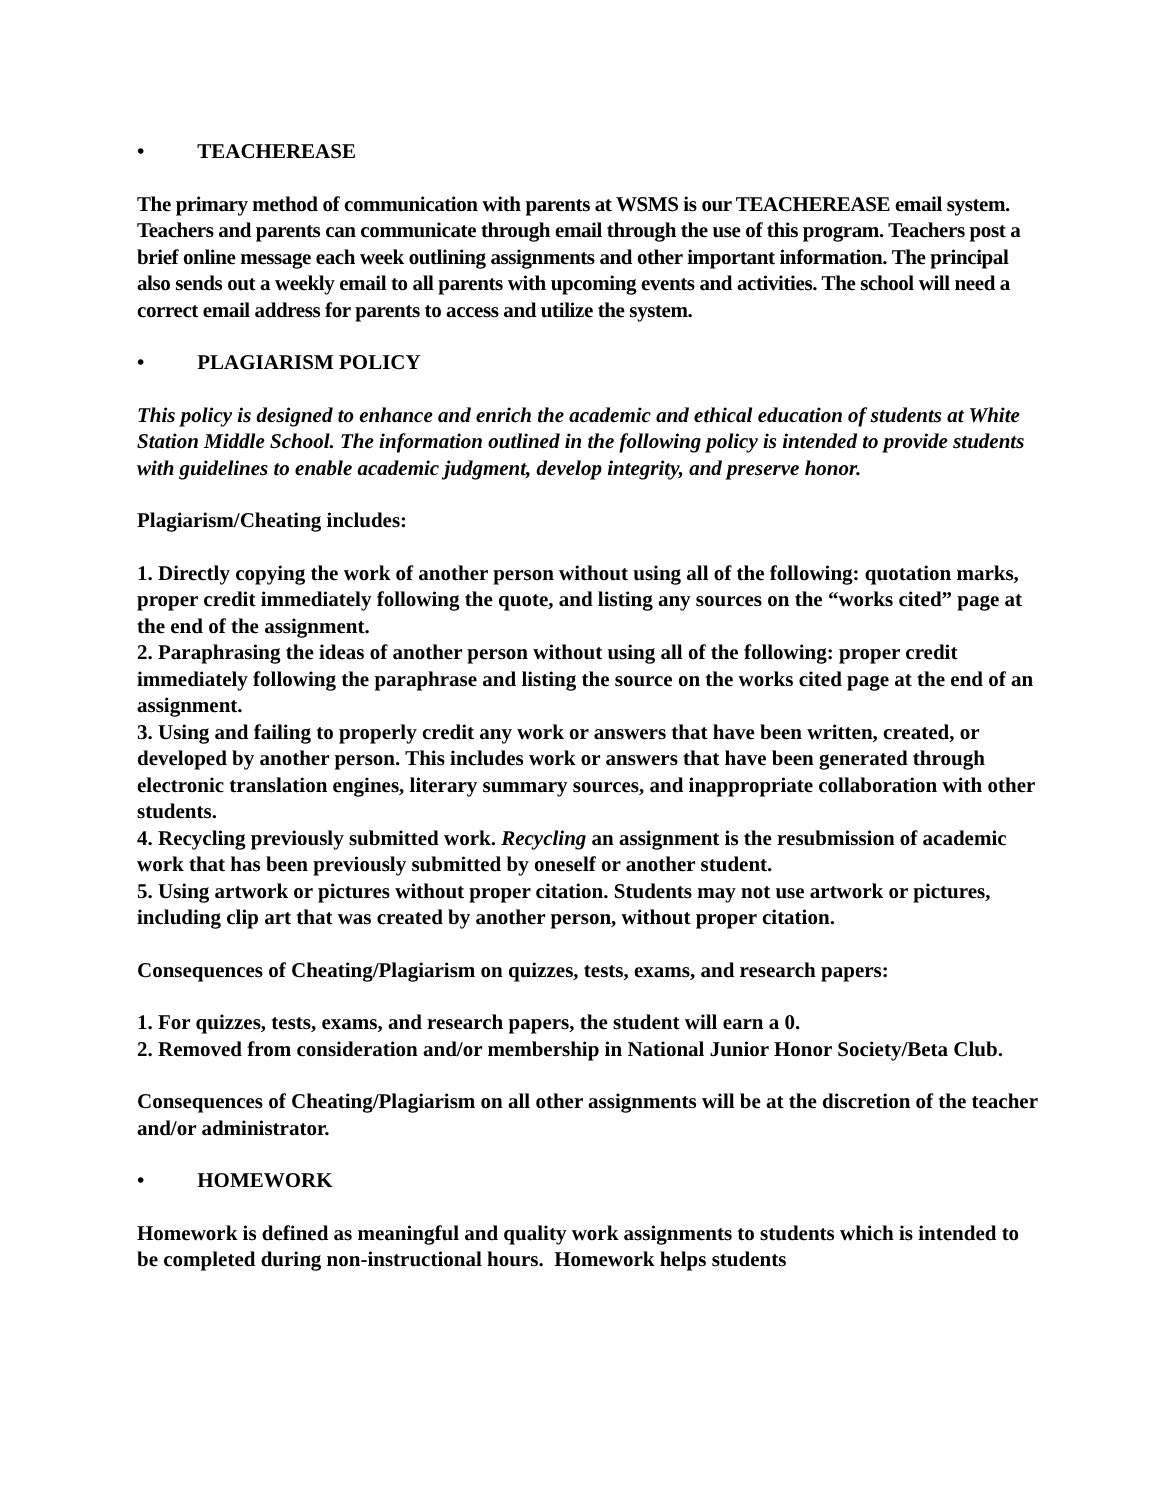• TEACHEREASE
The primary method of communication with parents at WSMS is our TEACHEREASE email system. Teachers and parents can communicate through email through the use of this program. Teachers post a brief online message each week outlining assignments and other important information. The principal also sends out a weekly email to all parents with upcoming events and activities. The school will need a correct email address for parents to access and utilize the system.
• PLAGIARISM POLICY
This policy is designed to enhance and enrich the academic and ethical education of students at White Station Middle School. The information outlined in the following policy is intended to provide students with guidelines to enable academic judgment, develop integrity, and preserve honor.
Plagiarism/Cheating includes:
1. Directly copying the work of another person without using all of the following: quotation marks, proper credit immediately following the quote, and listing any sources on the “works cited” page at the end of the assignment.
2. Paraphrasing the ideas of another person without using all of the following: proper credit immediately following the paraphrase and listing the source on the works cited page at the end of an assignment.
3. Using and failing to properly credit any work or answers that have been written, created, or developed by another person. This includes work or answers that have been generated through electronic translation engines, literary summary sources, and inappropriate collaboration with other students.
4. Recycling previously submitted work. Recycling an assignment is the resubmission of academic work that has been previously submitted by oneself or another student.
5. Using artwork or pictures without proper citation. Students may not use artwork or pictures, including clip art that was created by another person, without proper citation.
Consequences of Cheating/Plagiarism on quizzes, tests, exams, and research papers:
1. For quizzes, tests, exams, and research papers, the student will earn a 0.
2. Removed from consideration and/or membership in National Junior Honor Society/Beta Club.
Consequences of Cheating/Plagiarism on all other assignments will be at the discretion of the teacher and/or administrator.
• HOMEWORK
Homework is defined as meaningful and quality work assignments to students which is intended to be completed during non-instructional hours. Homework helps students